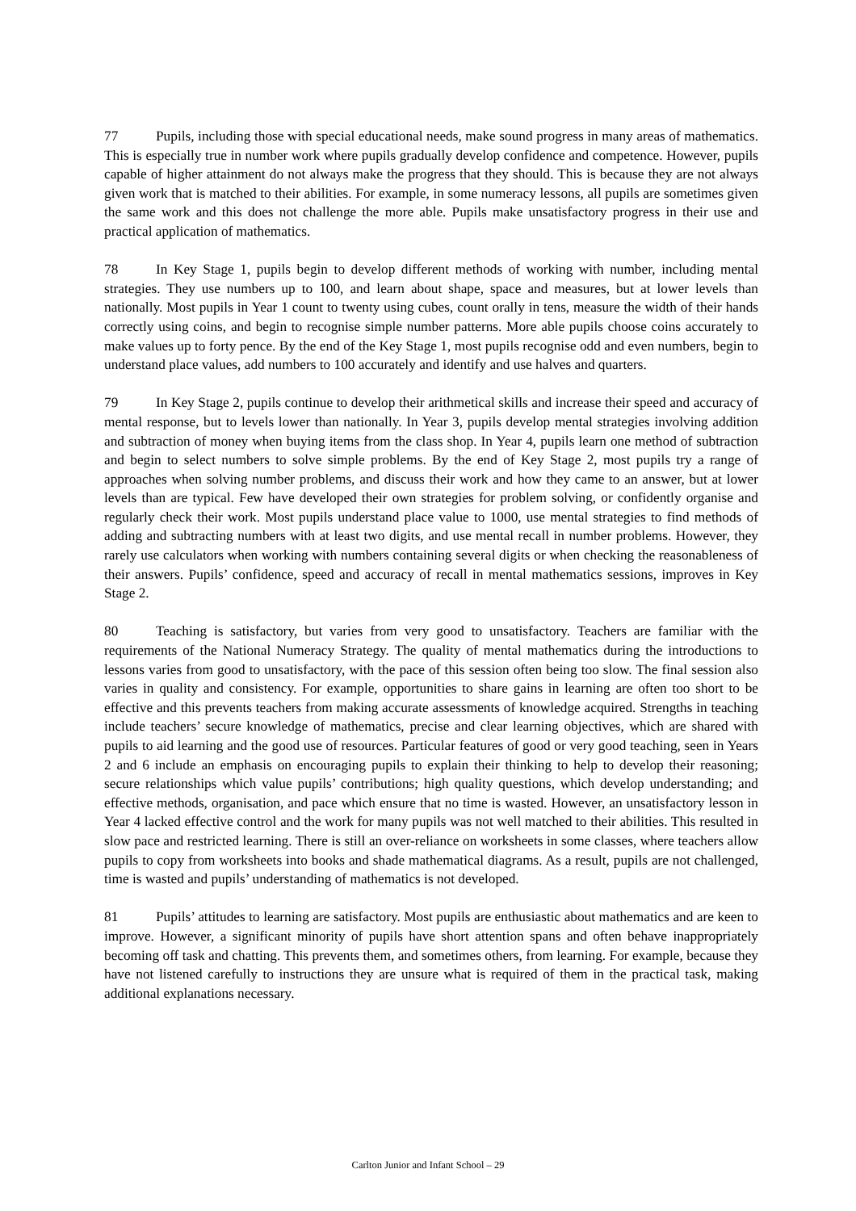77 Pupils, including those with special educational needs, make sound progress in many areas of mathematics. This is especially true in number work where pupils gradually develop confidence and competence. However, pupils capable of higher attainment do not always make the progress that they should. This is because they are not always given work that is matched to their abilities. For example, in some numeracy lessons, all pupils are sometimes given the same work and this does not challenge the more able. Pupils make unsatisfactory progress in their use and practical application of mathematics.
78 In Key Stage 1, pupils begin to develop different methods of working with number, including mental strategies. They use numbers up to 100, and learn about shape, space and measures, but at lower levels than nationally. Most pupils in Year 1 count to twenty using cubes, count orally in tens, measure the width of their hands correctly using coins, and begin to recognise simple number patterns. More able pupils choose coins accurately to make values up to forty pence. By the end of the Key Stage 1, most pupils recognise odd and even numbers, begin to understand place values, add numbers to 100 accurately and identify and use halves and quarters.
79 In Key Stage 2, pupils continue to develop their arithmetical skills and increase their speed and accuracy of mental response, but to levels lower than nationally. In Year 3, pupils develop mental strategies involving addition and subtraction of money when buying items from the class shop. In Year 4, pupils learn one method of subtraction and begin to select numbers to solve simple problems. By the end of Key Stage 2, most pupils try a range of approaches when solving number problems, and discuss their work and how they came to an answer, but at lower levels than are typical. Few have developed their own strategies for problem solving, or confidently organise and regularly check their work. Most pupils understand place value to 1000, use mental strategies to find methods of adding and subtracting numbers with at least two digits, and use mental recall in number problems. However, they rarely use calculators when working with numbers containing several digits or when checking the reasonableness of their answers. Pupils’ confidence, speed and accuracy of recall in mental mathematics sessions, improves in Key Stage 2.
80 Teaching is satisfactory, but varies from very good to unsatisfactory. Teachers are familiar with the requirements of the National Numeracy Strategy. The quality of mental mathematics during the introductions to lessons varies from good to unsatisfactory, with the pace of this session often being too slow. The final session also varies in quality and consistency. For example, opportunities to share gains in learning are often too short to be effective and this prevents teachers from making accurate assessments of knowledge acquired. Strengths in teaching include teachers’ secure knowledge of mathematics, precise and clear learning objectives, which are shared with pupils to aid learning and the good use of resources. Particular features of good or very good teaching, seen in Years 2 and 6 include an emphasis on encouraging pupils to explain their thinking to help to develop their reasoning; secure relationships which value pupils’ contributions; high quality questions, which develop understanding; and effective methods, organisation, and pace which ensure that no time is wasted. However, an unsatisfactory lesson in Year 4 lacked effective control and the work for many pupils was not well matched to their abilities. This resulted in slow pace and restricted learning. There is still an over-reliance on worksheets in some classes, where teachers allow pupils to copy from worksheets into books and shade mathematical diagrams. As a result, pupils are not challenged, time is wasted and pupils’ understanding of mathematics is not developed.
81 Pupils’ attitudes to learning are satisfactory. Most pupils are enthusiastic about mathematics and are keen to improve. However, a significant minority of pupils have short attention spans and often behave inappropriately becoming off task and chatting. This prevents them, and sometimes others, from learning. For example, because they have not listened carefully to instructions they are unsure what is required of them in the practical task, making additional explanations necessary.
Carlton Junior and Infant School – 29